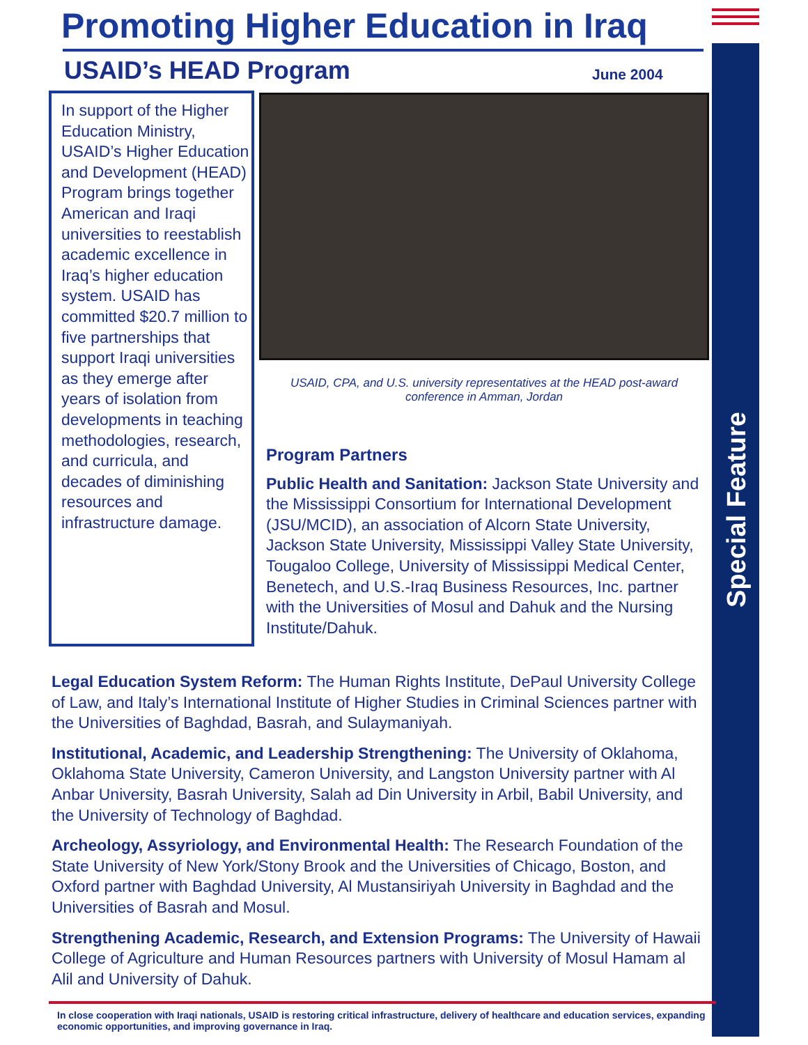Special Feature
Promoting Higher Education in Iraq
USAID’s HEAD Program June 2004
In support of the Higher Education Ministry, USAID’s Higher Education and Development (HEAD) Program brings together American and Iraqi universities to reestablish academic excellence in Iraq’s higher education system. USAID has committed $20.7 million to five partnerships that support Iraqi universities as they emerge after years of isolation from developments in teaching methodologies, research, and curricula, and decades of diminishing resources and infrastructure damage.
USAID, CPA, and U.S. university representatives at the HEAD post-award conference in Amman, Jordan
Program Partners
Public Health and Sanitation: Jackson State University and the Mississippi Consortium for International Development (JSU/MCID), an association of Alcorn State University, Jackson State University, Mississippi Valley State University, Tougaloo College, University of Mississippi Medical Center, Benetech, and U.S.-Iraq Business Resources, Inc. partner with the Universities of Mosul and Dahuk and the Nursing Institute/Dahuk.
Legal Education System Reform: The Human Rights Institute, DePaul University College of Law, and Italy’s International Institute of Higher Studies in Criminal Sciences partner with the Universities of Baghdad, Basrah, and Sulaymaniyah.
Institutional, Academic, and Leadership Strengthening: The University of Oklahoma, Oklahoma State University, Cameron University, and Langston University partner with Al Anbar University, Basrah University, Salah ad Din University in Arbil, Babil University, and the University of Technology of Baghdad.
Archeology, Assyriology, and Environmental Health: The Research Foundation of the State University of New York/Stony Brook and the Universities of Chicago, Boston, and Oxford partner with Baghdad University, Al Mustansiriyah University in Baghdad and the Universities of Basrah and Mosul.
Strengthening Academic, Research, and Extension Programs: The University of Hawaii College of Agriculture and Human Resources partners with University of Mosul Hamam al Alil and University of Dahuk.
In close cooperation with Iraqi nationals, USAID is restoring critical infrastructure, delivery of healthcare and education services, expanding economic opportunities, and improving governance in Iraq.